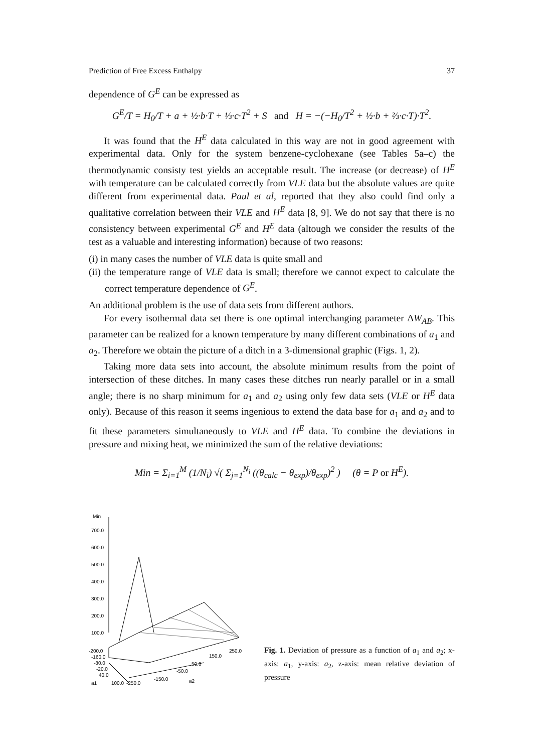Prediction of Free Excess Enthalpy 37
dependence of G<sup>E</sup> can be expressed as
G<sup>E</sup>/T = H<sub>0</sub>/T + a + ½·b·T + ⅓·c·T<sup>2</sup> + S and H = −(−H<sub>0</sub>/T<sup>2</sup> + ½·b + ⅔·c·T)·T<sup>2</sup>.
It was found that the H<sup>E</sup> data calculated in this way are not in good agreement with experimental data. Only for the system benzene-cyclohexane (see Tables 5a–c) the thermodynamic consisty test yields an acceptable result. The increase (or decrease) of H<sup>E</sup> with temperature can be calculated correctly from VLE data but the absolute values are quite different from experimental data. Paul et al, reported that they also could find only a qualitative correlation between their VLE and H<sup>E</sup> data [8, 9]. We do not say that there is no consistency between experimental G<sup>E</sup> and H<sup>E</sup> data (altough we consider the results of the test as a valuable and interesting information) because of two reasons:
(i) in many cases the number of VLE data is quite small and
(ii) the temperature range of VLE data is small; therefore we cannot expect to calculate the correct temperature dependence of G<sup>E</sup>.
An additional problem is the use of data sets from different authors.
For every isothermal data set there is one optimal interchanging parameter ΔW<sub>AB</sub>. This parameter can be realized for a known temperature by many different combinations of a<sub>1</sub> and a<sub>2</sub>. Therefore we obtain the picture of a ditch in a 3-dimensional graphic (Figs. 1, 2).
Taking more data sets into account, the absolute minimum results from the point of intersection of these ditches. In many cases these ditches run nearly parallel or in a small angle; there is no sharp minimum for a<sub>1</sub> and a<sub>2</sub> using only few data sets (VLE or H<sup>E</sup> data only). Because of this reason it seems ingenious to extend the data base for a<sub>1</sub> and a<sub>2</sub> and to fit these parameters simultaneously to VLE and H<sup>E</sup> data. To combine the deviations in pressure and mixing heat, we minimized the sum of the relative deviations:
Min = Σ<sub>i=1</sub><sup>M</sup> (1/N<sub>i</sub>) √( Σ<sub>j=1</sub><sup>N<sub>i</sub></sup> ((θ<sub>calc</sub> − θ<sub>exp</sub>)/θ<sub>exp</sub>)<sup>2</sup> ) (θ = P or H<sup>E</sup>).
Min
700.0
600.0
500.0
400.0
300.0
200.0
100.0
-200.0
-160.0
-80.0
-20.0
40.0
a1
100.0
-250.0
-150.0
-50.0
50.0
150.0
250.0
a2
Fig. 1. Deviation of pressure as a function of a<sub>1</sub> and a<sub>2</sub>; x-axis: a<sub>1</sub>, y-axis: a<sub>2</sub>, z-axis: mean relative deviation of pressure